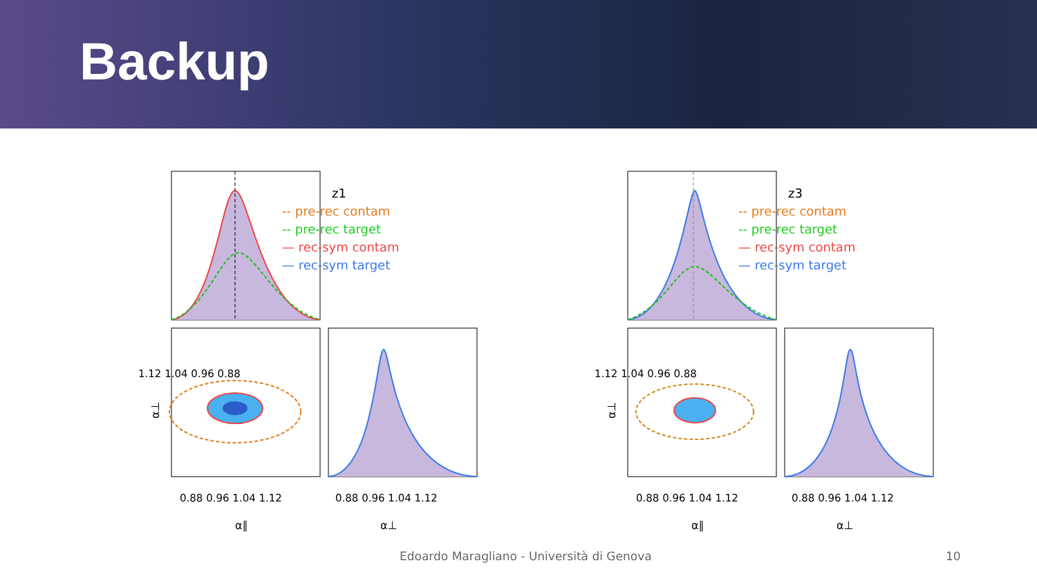Backup
z1
-- pre-rec contam
-- pre-rec target
— rec-sym contam
— rec-sym target
α⊥
α∥
α⊥
0.88 0.96 1.04 1.12
0.88 0.96 1.04 1.12
1.12 1.04 0.96 0.88
z3
-- pre-rec contam
-- pre-rec target
— rec-sym contam
— rec-sym target
α⊥
α∥
α⊥
0.88 0.96 1.04 1.12
0.88 0.96 1.04 1.12
1.12 1.04 0.96 0.88
Edoardo Maragliano - Università di Genova
10